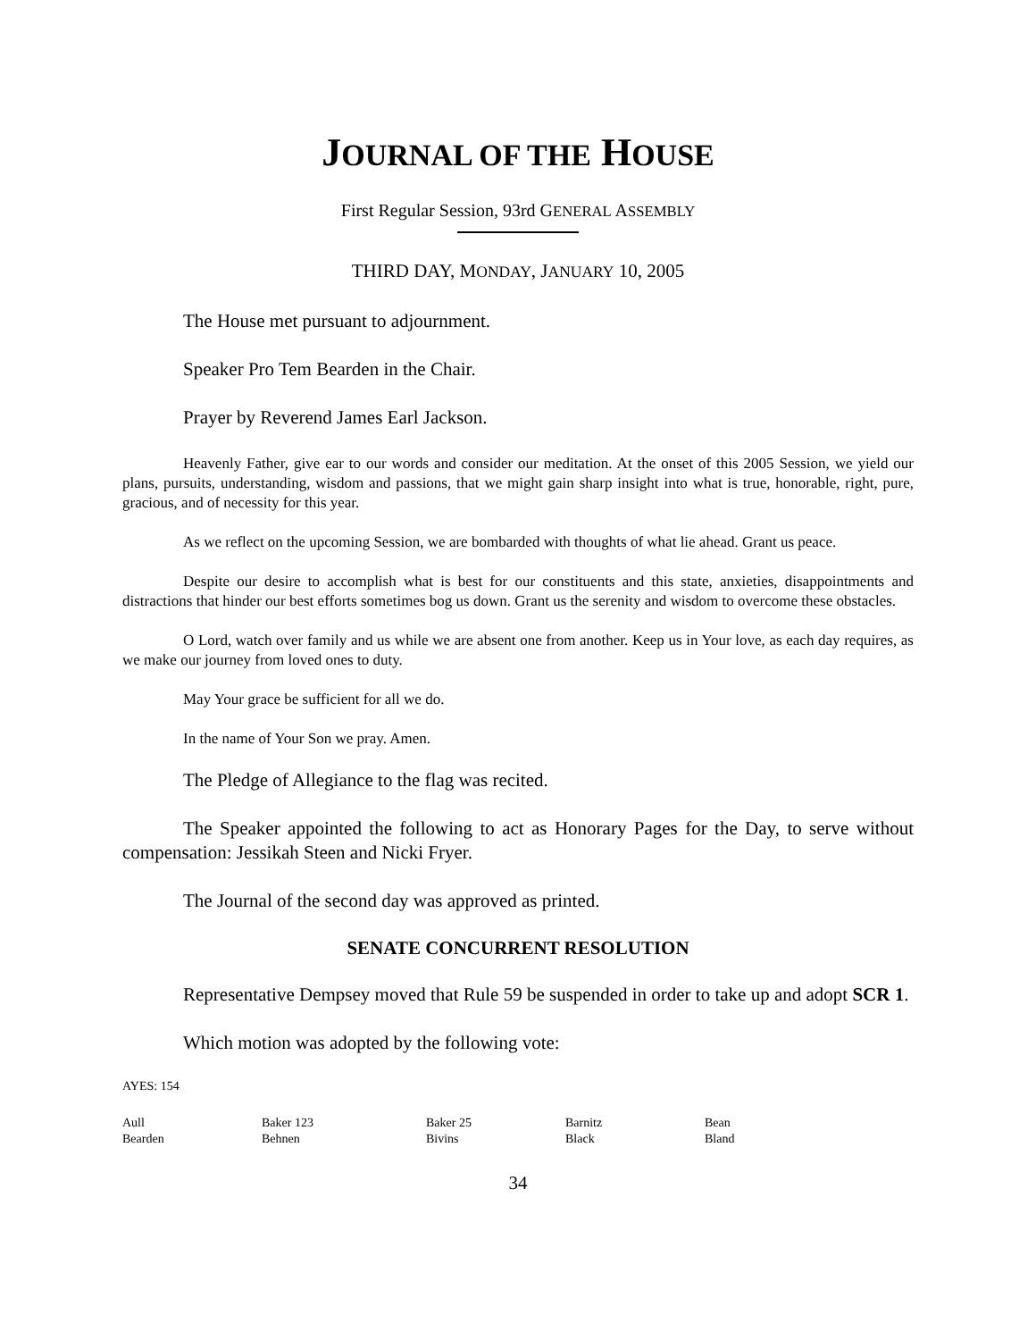JOURNAL OF THE HOUSE
First Regular Session, 93rd GENERAL ASSEMBLY
THIRD DAY, MONDAY, JANUARY 10, 2005
The House met pursuant to adjournment.
Speaker Pro Tem Bearden in the Chair.
Prayer by Reverend James Earl Jackson.
Heavenly Father, give ear to our words and consider our meditation. At the onset of this 2005 Session, we yield our plans, pursuits, understanding, wisdom and passions, that we might gain sharp insight into what is true, honorable, right, pure, gracious, and of necessity for this year.
As we reflect on the upcoming Session, we are bombarded with thoughts of what lie ahead. Grant us peace.
Despite our desire to accomplish what is best for our constituents and this state, anxieties, disappointments and distractions that hinder our best efforts sometimes bog us down. Grant us the serenity and wisdom to overcome these obstacles.
O Lord, watch over family and us while we are absent one from another. Keep us in Your love, as each day requires, as we make our journey from loved ones to duty.
May Your grace be sufficient for all we do.
In the name of Your Son we pray. Amen.
The Pledge of Allegiance to the flag was recited.
The Speaker appointed the following to act as Honorary Pages for the Day, to serve without compensation: Jessikah Steen and Nicki Fryer.
The Journal of the second day was approved as printed.
SENATE CONCURRENT RESOLUTION
Representative Dempsey moved that Rule 59 be suspended in order to take up and adopt SCR 1.
Which motion was adopted by the following vote:
AYES: 154
| Aull | Baker 123 | Baker 25 | Barnitz | Bean |
| Bearden | Behnen | Bivins | Black | Bland |
34